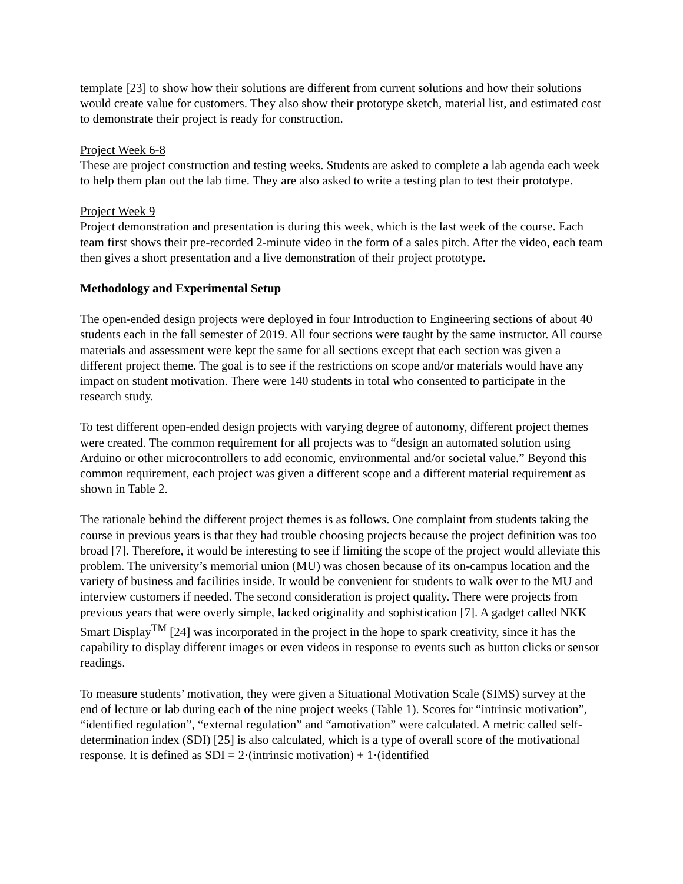template [23] to show how their solutions are different from current solutions and how their solutions would create value for customers. They also show their prototype sketch, material list, and estimated cost to demonstrate their project is ready for construction.
Project Week 6-8
These are project construction and testing weeks. Students are asked to complete a lab agenda each week to help them plan out the lab time. They are also asked to write a testing plan to test their prototype.
Project Week 9
Project demonstration and presentation is during this week, which is the last week of the course. Each team first shows their pre-recorded 2-minute video in the form of a sales pitch. After the video, each team then gives a short presentation and a live demonstration of their project prototype.
Methodology and Experimental Setup
The open-ended design projects were deployed in four Introduction to Engineering sections of about 40 students each in the fall semester of 2019. All four sections were taught by the same instructor. All course materials and assessment were kept the same for all sections except that each section was given a different project theme. The goal is to see if the restrictions on scope and/or materials would have any impact on student motivation. There were 140 students in total who consented to participate in the research study.
To test different open-ended design projects with varying degree of autonomy, different project themes were created. The common requirement for all projects was to “design an automated solution using Arduino or other microcontrollers to add economic, environmental and/or societal value.” Beyond this common requirement, each project was given a different scope and a different material requirement as shown in Table 2.
The rationale behind the different project themes is as follows. One complaint from students taking the course in previous years is that they had trouble choosing projects because the project definition was too broad [7]. Therefore, it would be interesting to see if limiting the scope of the project would alleviate this problem. The university’s memorial union (MU) was chosen because of its on-campus location and the variety of business and facilities inside. It would be convenient for students to walk over to the MU and interview customers if needed. The second consideration is project quality. There were projects from previous years that were overly simple, lacked originality and sophistication [7]. A gadget called NKK Smart Display<sup>TM</sup> [24] was incorporated in the project in the hope to spark creativity, since it has the capability to display different images or even videos in response to events such as button clicks or sensor readings.
To measure students’ motivation, they were given a Situational Motivation Scale (SIMS) survey at the end of lecture or lab during each of the nine project weeks (Table 1). Scores for “intrinsic motivation”, “identified regulation”, “external regulation” and “amotivation” were calculated. A metric called self-determination index (SDI) [25] is also calculated, which is a type of overall score of the motivational response. It is defined as SDI = 2·(intrinsic motivation) + 1·(identified